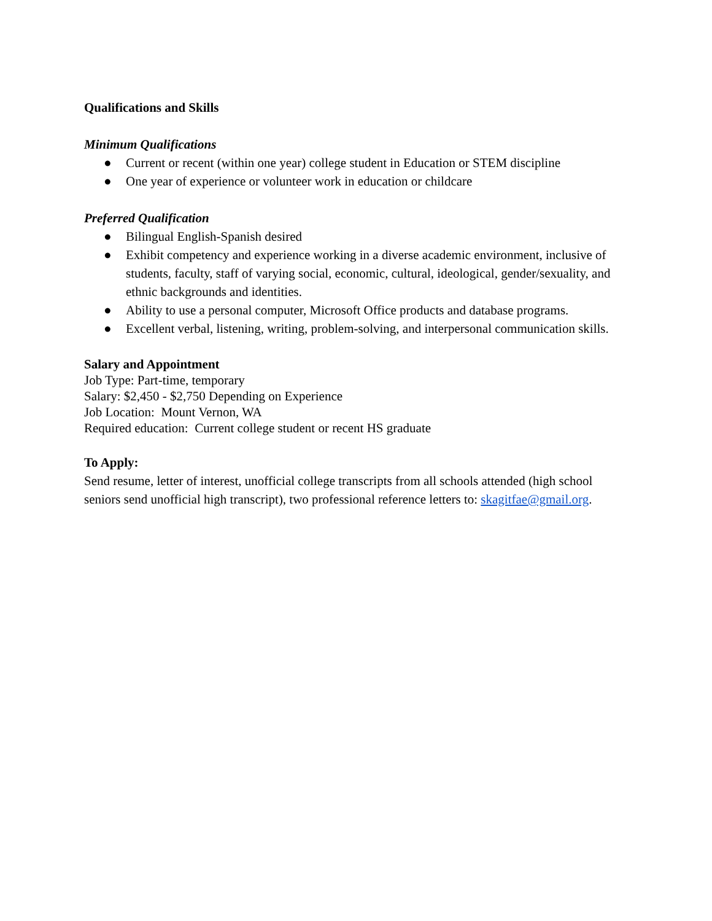Qualifications and Skills
Minimum Qualifications
● Current or recent (within one year) college student in Education or STEM discipline
● One year of experience or volunteer work in education or childcare
Preferred Qualification
● Bilingual English-Spanish desired
● Exhibit competency and experience working in a diverse academic environment, inclusive of students, faculty, staff of varying social, economic, cultural, ideological, gender/sexuality, and ethnic backgrounds and identities.
● Ability to use a personal computer, Microsoft Office products and database programs.
● Excellent verbal, listening, writing, problem-solving, and interpersonal communication skills.
Salary and Appointment
Job Type: Part-time, temporary
Salary: $2,450 - $2,750 Depending on Experience
Job Location: Mount Vernon, WA
Required education: Current college student or recent HS graduate
To Apply:
Send resume, letter of interest, unofficial college transcripts from all schools attended (high school seniors send unofficial high transcript), two professional reference letters to: skagitfae@gmail.org.